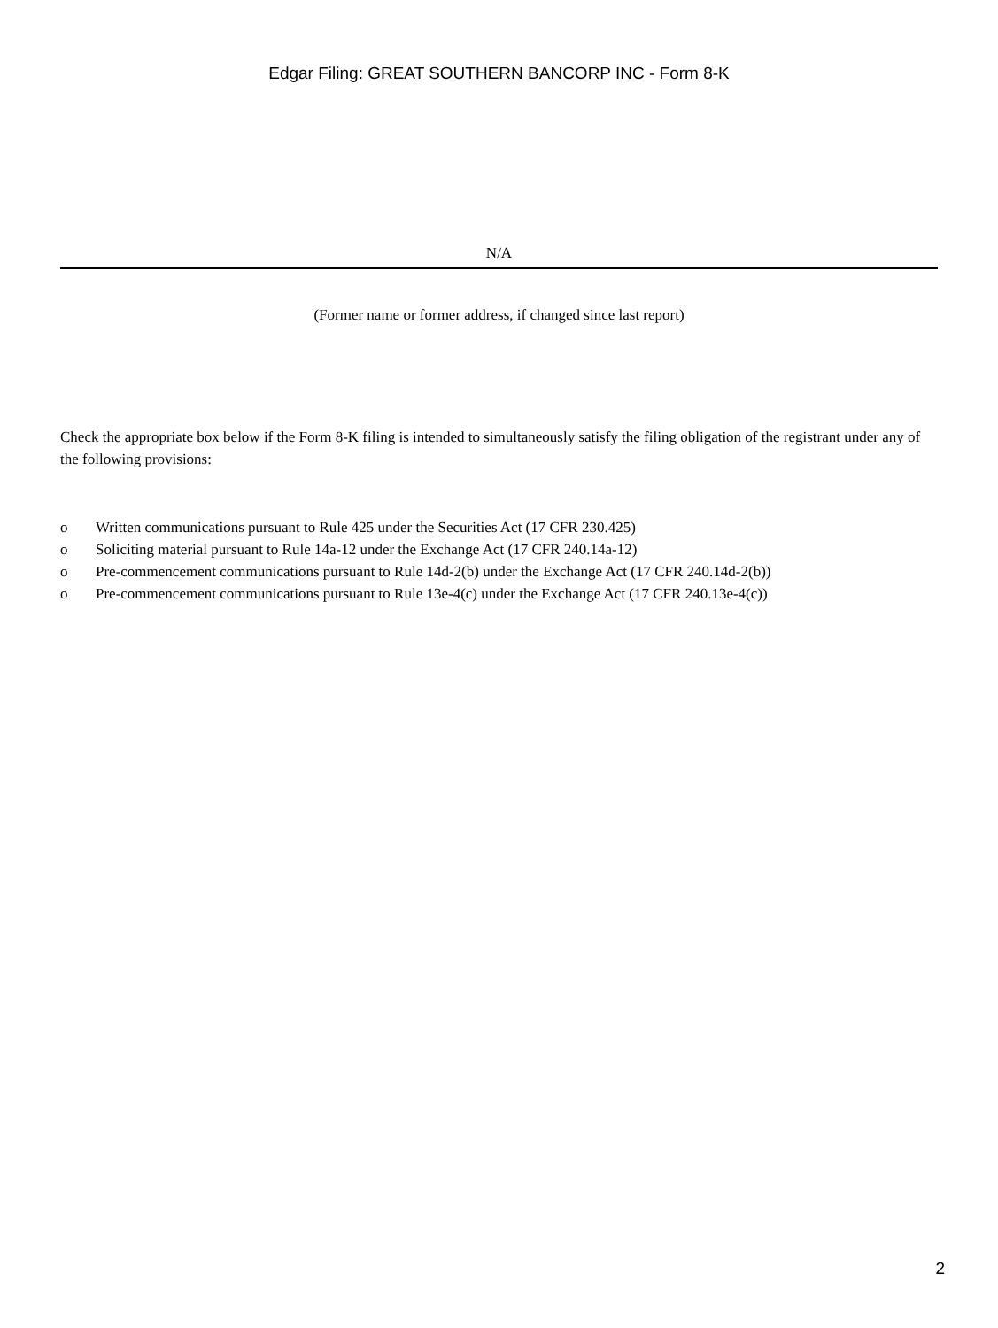Edgar Filing: GREAT SOUTHERN BANCORP INC - Form 8-K
N/A
(Former name or former address, if changed since last report)
Check the appropriate box below if the Form 8-K filing is intended to simultaneously satisfy the filing obligation of the registrant under any of the following provisions:
o Written communications pursuant to Rule 425 under the Securities Act (17 CFR 230.425)
o Soliciting material pursuant to Rule 14a-12 under the Exchange Act (17 CFR 240.14a-12)
o Pre-commencement communications pursuant to Rule 14d-2(b) under the Exchange Act (17 CFR 240.14d-2(b))
o Pre-commencement communications pursuant to Rule 13e-4(c) under the Exchange Act (17 CFR 240.13e-4(c))
2